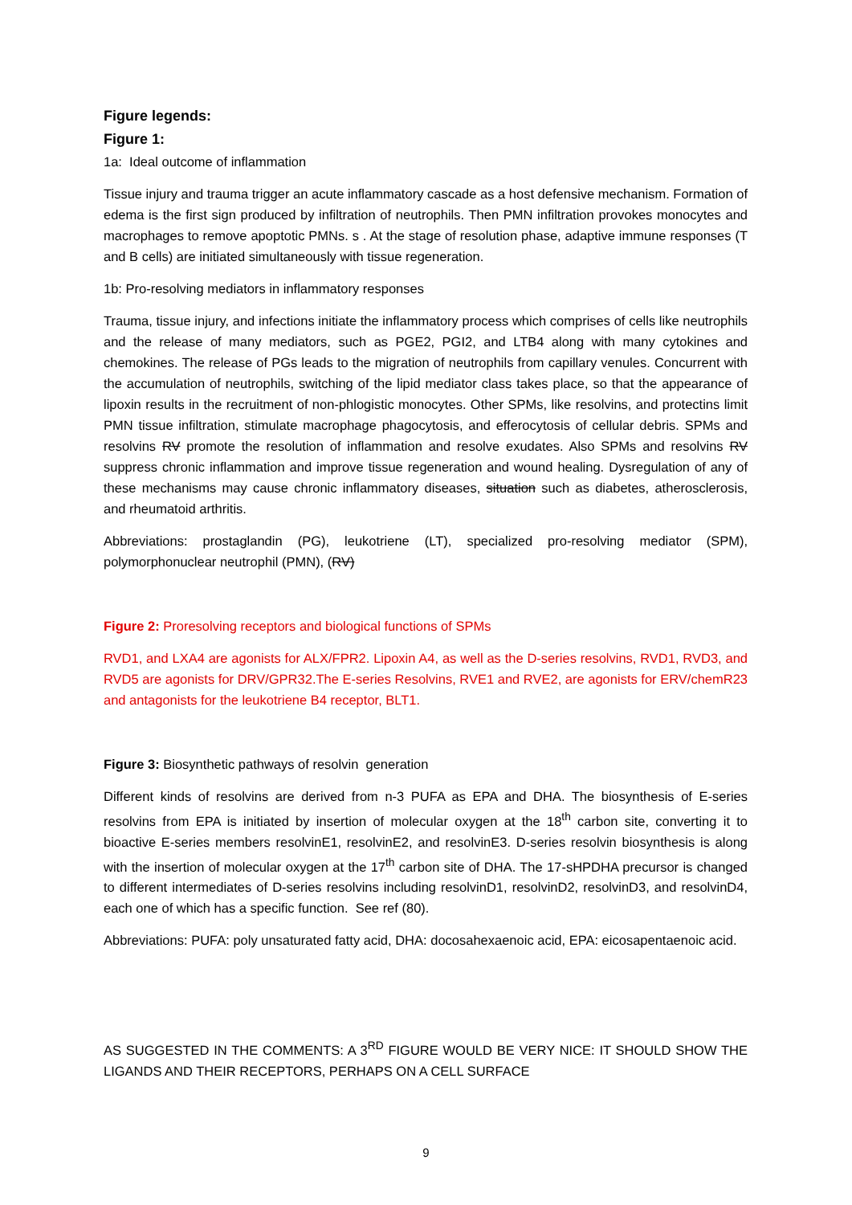Figure legends:
Figure 1:
1a: Ideal outcome of inflammation
Tissue injury and trauma trigger an acute inflammatory cascade as a host defensive mechanism. Formation of edema is the first sign produced by infiltration of neutrophils. Then PMN infiltration provokes monocytes and macrophages to remove apoptotic PMNs. s . At the stage of resolution phase, adaptive immune responses (T and B cells) are initiated simultaneously with tissue regeneration.
1b: Pro-resolving mediators in inflammatory responses
Trauma, tissue injury, and infections initiate the inflammatory process which comprises of cells like neutrophils and the release of many mediators, such as PGE2, PGI2, and LTB4 along with many cytokines and chemokines. The release of PGs leads to the migration of neutrophils from capillary venules. Concurrent with the accumulation of neutrophils, switching of the lipid mediator class takes place, so that the appearance of lipoxin results in the recruitment of non-phlogistic monocytes. Other SPMs, like resolvins, and protectins limit PMN tissue infiltration, stimulate macrophage phagocytosis, and efferocytosis of cellular debris. SPMs and resolvins RV promote the resolution of inflammation and resolve exudates. Also SPMs and resolvins RV suppress chronic inflammation and improve tissue regeneration and wound healing. Dysregulation of any of these mechanisms may cause chronic inflammatory diseases, situation such as diabetes, atherosclerosis, and rheumatoid arthritis.
Abbreviations: prostaglandin (PG), leukotriene (LT), specialized pro-resolving mediator (SPM), polymorphonuclear neutrophil (PMN), (RV)
Figure 2: Proresolving receptors and biological functions of SPMs
RVD1, and LXA4 are agonists for ALX/FPR2. Lipoxin A4, as well as the D-series resolvins, RVD1, RVD3, and RVD5 are agonists for DRV/GPR32.The E-series Resolvins, RVE1 and RVE2, are agonists for ERV/chemR23 and antagonists for the leukotriene B4 receptor, BLT1.
Figure 3: Biosynthetic pathways of resolvin generation
Different kinds of resolvins are derived from n-3 PUFA as EPA and DHA. The biosynthesis of E-series resolvins from EPA is initiated by insertion of molecular oxygen at the 18<sup>th</sup> carbon site, converting it to bioactive E-series members resolvinE1, resolvinE2, and resolvinE3. D-series resolvin biosynthesis is along with the insertion of molecular oxygen at the 17<sup>th</sup> carbon site of DHA. The 17-sHPDHA precursor is changed to different intermediates of D-series resolvins including resolvinD1, resolvinD2, resolvinD3, and resolvinD4, each one of which has a specific function. See ref (80).
Abbreviations: PUFA: poly unsaturated fatty acid, DHA: docosahexaenoic acid, EPA: eicosapentaenoic acid.
AS SUGGESTED IN THE COMMENTS: A 3<sup>RD</sup> FIGURE WOULD BE VERY NICE: IT SHOULD SHOW THE LIGANDS AND THEIR RECEPTORS, PERHAPS ON A CELL SURFACE
9